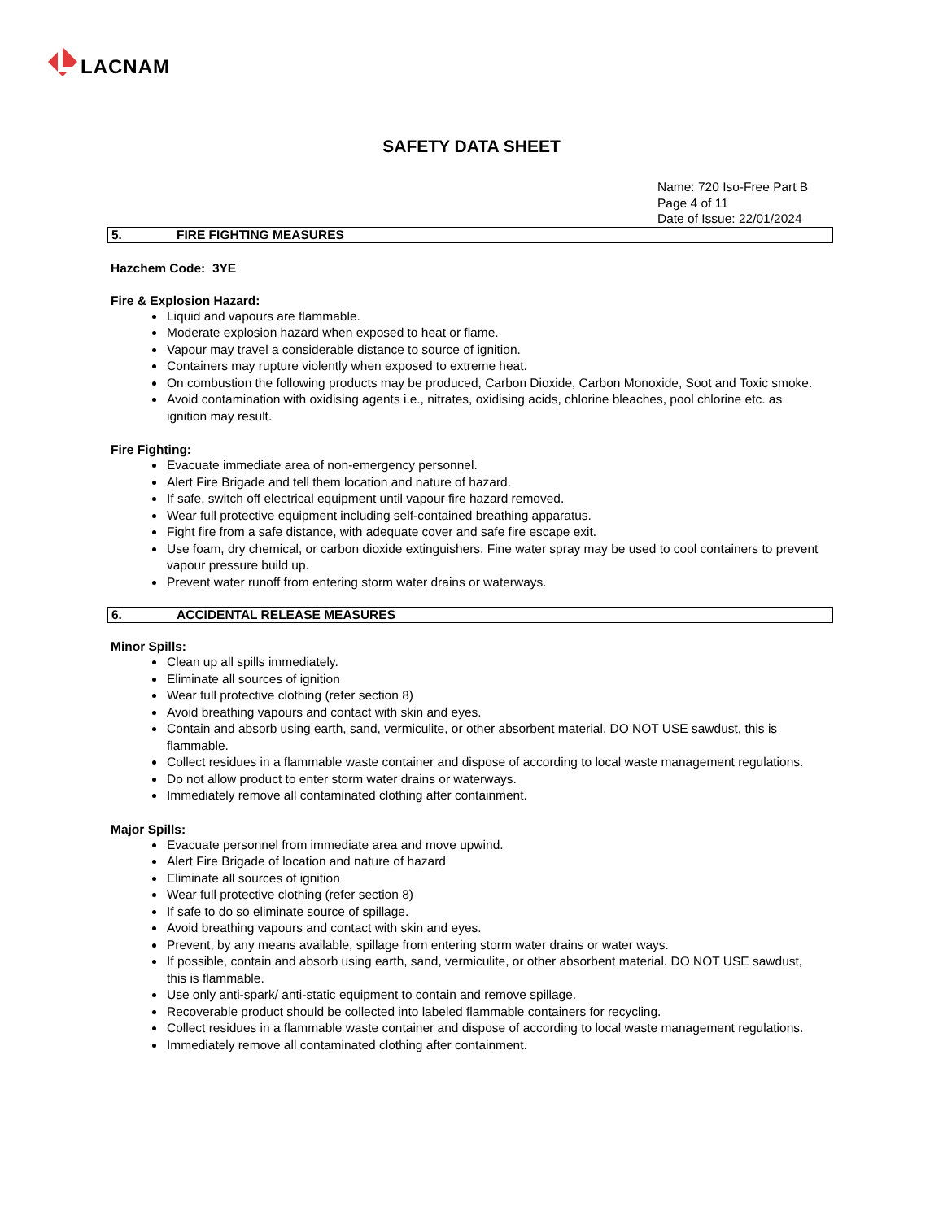LACNAM
SAFETY DATA SHEET
Name: 720 Iso-Free Part B
Page 4 of 11
Date of Issue: 22/01/2024
5. FIRE FIGHTING MEASURES
Hazchem Code: 3YE
Fire & Explosion Hazard:
Liquid and vapours are flammable.
Moderate explosion hazard when exposed to heat or flame.
Vapour may travel a considerable distance to source of ignition.
Containers may rupture violently when exposed to extreme heat.
On combustion the following products may be produced, Carbon Dioxide, Carbon Monoxide, Soot and Toxic smoke.
Avoid contamination with oxidising agents i.e., nitrates, oxidising acids, chlorine bleaches, pool chlorine etc. as ignition may result.
Fire Fighting:
Evacuate immediate area of non-emergency personnel.
Alert Fire Brigade and tell them location and nature of hazard.
If safe, switch off electrical equipment until vapour fire hazard removed.
Wear full protective equipment including self-contained breathing apparatus.
Fight fire from a safe distance, with adequate cover and safe fire escape exit.
Use foam, dry chemical, or carbon dioxide extinguishers. Fine water spray may be used to cool containers to prevent vapour pressure build up.
Prevent water runoff from entering storm water drains or waterways.
6. ACCIDENTAL RELEASE MEASURES
Minor Spills:
Clean up all spills immediately.
Eliminate all sources of ignition
Wear full protective clothing (refer section 8)
Avoid breathing vapours and contact with skin and eyes.
Contain and absorb using earth, sand, vermiculite, or other absorbent material. DO NOT USE sawdust, this is flammable.
Collect residues in a flammable waste container and dispose of according to local waste management regulations.
Do not allow product to enter storm water drains or waterways.
Immediately remove all contaminated clothing after containment.
Major Spills:
Evacuate personnel from immediate area and move upwind.
Alert Fire Brigade of location and nature of hazard
Eliminate all sources of ignition
Wear full protective clothing (refer section 8)
If safe to do so eliminate source of spillage.
Avoid breathing vapours and contact with skin and eyes.
Prevent, by any means available, spillage from entering storm water drains or water ways.
If possible, contain and absorb using earth, sand, vermiculite, or other absorbent material. DO NOT USE sawdust, this is flammable.
Use only anti-spark/ anti-static equipment to contain and remove spillage.
Recoverable product should be collected into labeled flammable containers for recycling.
Collect residues in a flammable waste container and dispose of according to local waste management regulations.
Immediately remove all contaminated clothing after containment.